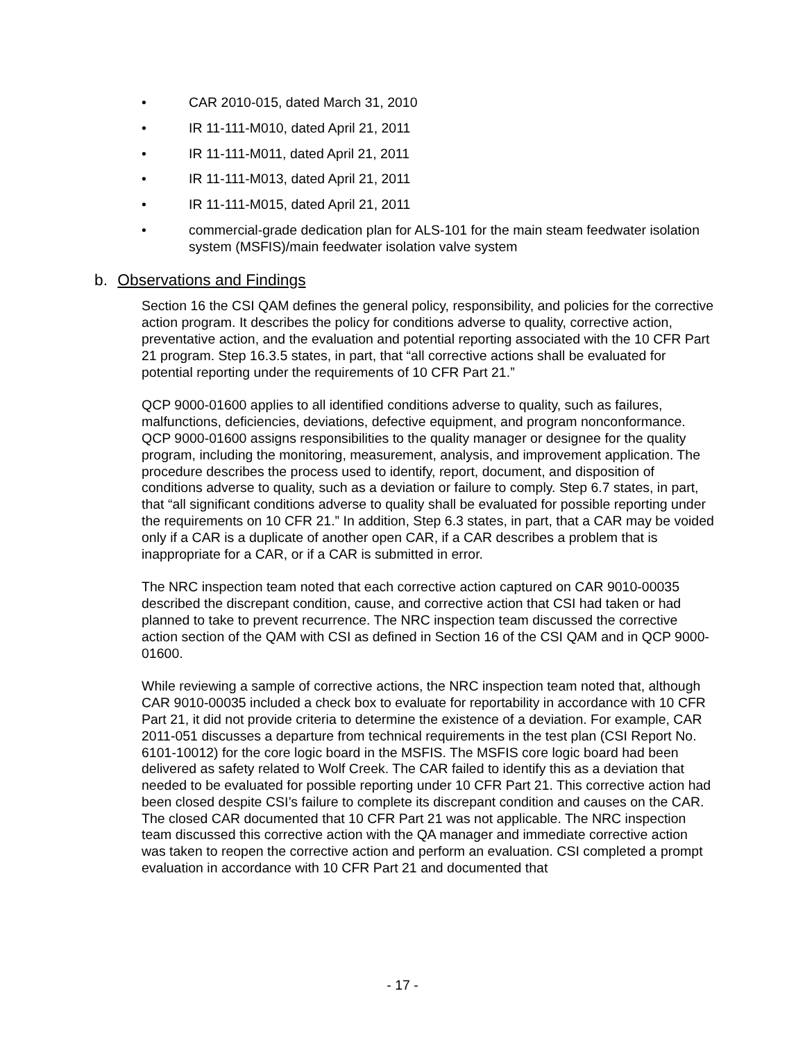• CAR 2010-015, dated March 31, 2010
• IR 11-111-M010, dated April 21, 2011
• IR 11-111-M011, dated April 21, 2011
• IR 11-111-M013, dated April 21, 2011
• IR 11-111-M015, dated April 21, 2011
• commercial-grade dedication plan for ALS-101 for the main steam feedwater isolation system (MSFIS)/main feedwater isolation valve system
b. Observations and Findings
Section 16 the CSI QAM defines the general policy, responsibility, and policies for the corrective action program. It describes the policy for conditions adverse to quality, corrective action, preventative action, and the evaluation and potential reporting associated with the 10 CFR Part 21 program. Step 16.3.5 states, in part, that “all corrective actions shall be evaluated for potential reporting under the requirements of 10 CFR Part 21.”
QCP 9000-01600 applies to all identified conditions adverse to quality, such as failures, malfunctions, deficiencies, deviations, defective equipment, and program nonconformance. QCP 9000-01600 assigns responsibilities to the quality manager or designee for the quality program, including the monitoring, measurement, analysis, and improvement application. The procedure describes the process used to identify, report, document, and disposition of conditions adverse to quality, such as a deviation or failure to comply. Step 6.7 states, in part, that “all significant conditions adverse to quality shall be evaluated for possible reporting under the requirements on 10 CFR 21.” In addition, Step 6.3 states, in part, that a CAR may be voided only if a CAR is a duplicate of another open CAR, if a CAR describes a problem that is inappropriate for a CAR, or if a CAR is submitted in error.
The NRC inspection team noted that each corrective action captured on CAR 9010-00035 described the discrepant condition, cause, and corrective action that CSI had taken or had planned to take to prevent recurrence. The NRC inspection team discussed the corrective action section of the QAM with CSI as defined in Section 16 of the CSI QAM and in QCP 9000-01600.
While reviewing a sample of corrective actions, the NRC inspection team noted that, although CAR 9010-00035 included a check box to evaluate for reportability in accordance with 10 CFR Part 21, it did not provide criteria to determine the existence of a deviation. For example, CAR 2011-051 discusses a departure from technical requirements in the test plan (CSI Report No. 6101-10012) for the core logic board in the MSFIS. The MSFIS core logic board had been delivered as safety related to Wolf Creek. The CAR failed to identify this as a deviation that needed to be evaluated for possible reporting under 10 CFR Part 21. This corrective action had been closed despite CSI’s failure to complete its discrepant condition and causes on the CAR. The closed CAR documented that 10 CFR Part 21 was not applicable. The NRC inspection team discussed this corrective action with the QA manager and immediate corrective action was taken to reopen the corrective action and perform an evaluation. CSI completed a prompt evaluation in accordance with 10 CFR Part 21 and documented that
- 17 -